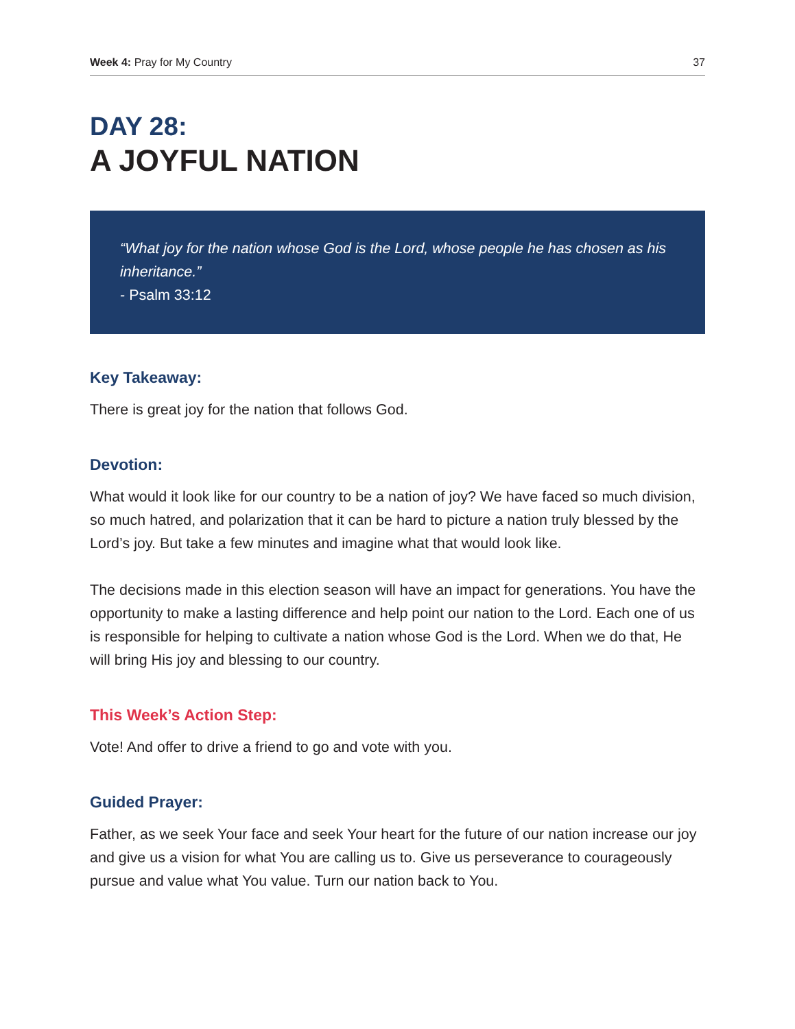Week 4: Pray for My Country 37
DAY 28:
A JOYFUL NATION
“What joy for the nation whose God is the Lord, whose people he has chosen as his inheritance.”
- Psalm 33:12
Key Takeaway:
There is great joy for the nation that follows God.
Devotion:
What would it look like for our country to be a nation of joy? We have faced so much division, so much hatred, and polarization that it can be hard to picture a nation truly blessed by the Lord’s joy. But take a few minutes and imagine what that would look like.
The decisions made in this election season will have an impact for generations. You have the opportunity to make a lasting difference and help point our nation to the Lord. Each one of us is responsible for helping to cultivate a nation whose God is the Lord. When we do that, He will bring His joy and blessing to our country.
This Week’s Action Step:
Vote! And offer to drive a friend to go and vote with you.
Guided Prayer:
Father, as we seek Your face and seek Your heart for the future of our nation increase our joy and give us a vision for what You are calling us to. Give us perseverance to courageously pursue and value what You value. Turn our nation back to You.